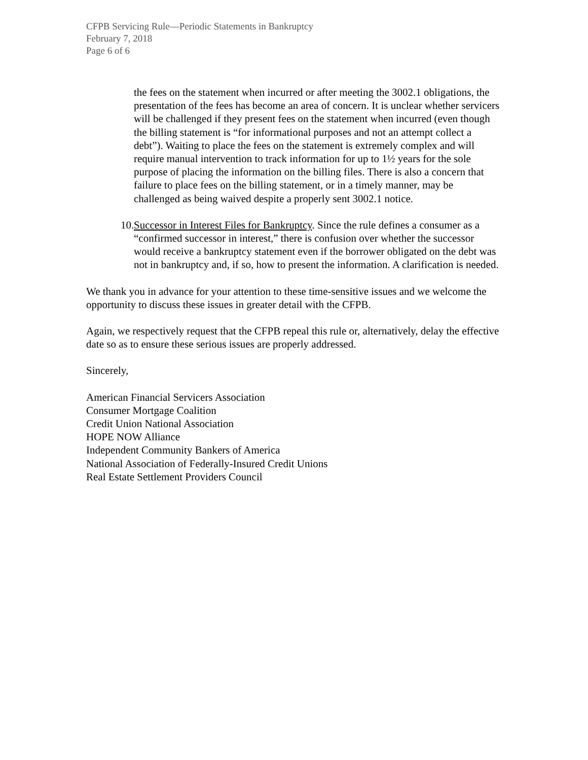CFPB Servicing Rule—Periodic Statements in Bankruptcy
February 7, 2018
Page 6 of 6
the fees on the statement when incurred or after meeting the 3002.1 obligations, the presentation of the fees has become an area of concern. It is unclear whether servicers will be challenged if they present fees on the statement when incurred (even though the billing statement is “for informational purposes and not an attempt collect a debt”). Waiting to place the fees on the statement is extremely complex and will require manual intervention to track information for up to 1½ years for the sole purpose of placing the information on the billing files. There is also a concern that failure to place fees on the billing statement, or in a timely manner, may be challenged as being waived despite a properly sent 3002.1 notice.
10.
Successor in Interest Files for Bankruptcy. Since the rule defines a consumer as a “confirmed successor in interest,” there is confusion over whether the successor would receive a bankruptcy statement even if the borrower obligated on the debt was not in bankruptcy and, if so, how to present the information. A clarification is needed.
We thank you in advance for your attention to these time-sensitive issues and we welcome the opportunity to discuss these issues in greater detail with the CFPB.
Again, we respectively request that the CFPB repeal this rule or, alternatively, delay the effective date so as to ensure these serious issues are properly addressed.
Sincerely,
American Financial Servicers Association
Consumer Mortgage Coalition
Credit Union National Association
HOPE NOW Alliance
Independent Community Bankers of America
National Association of Federally-Insured Credit Unions
Real Estate Settlement Providers Council